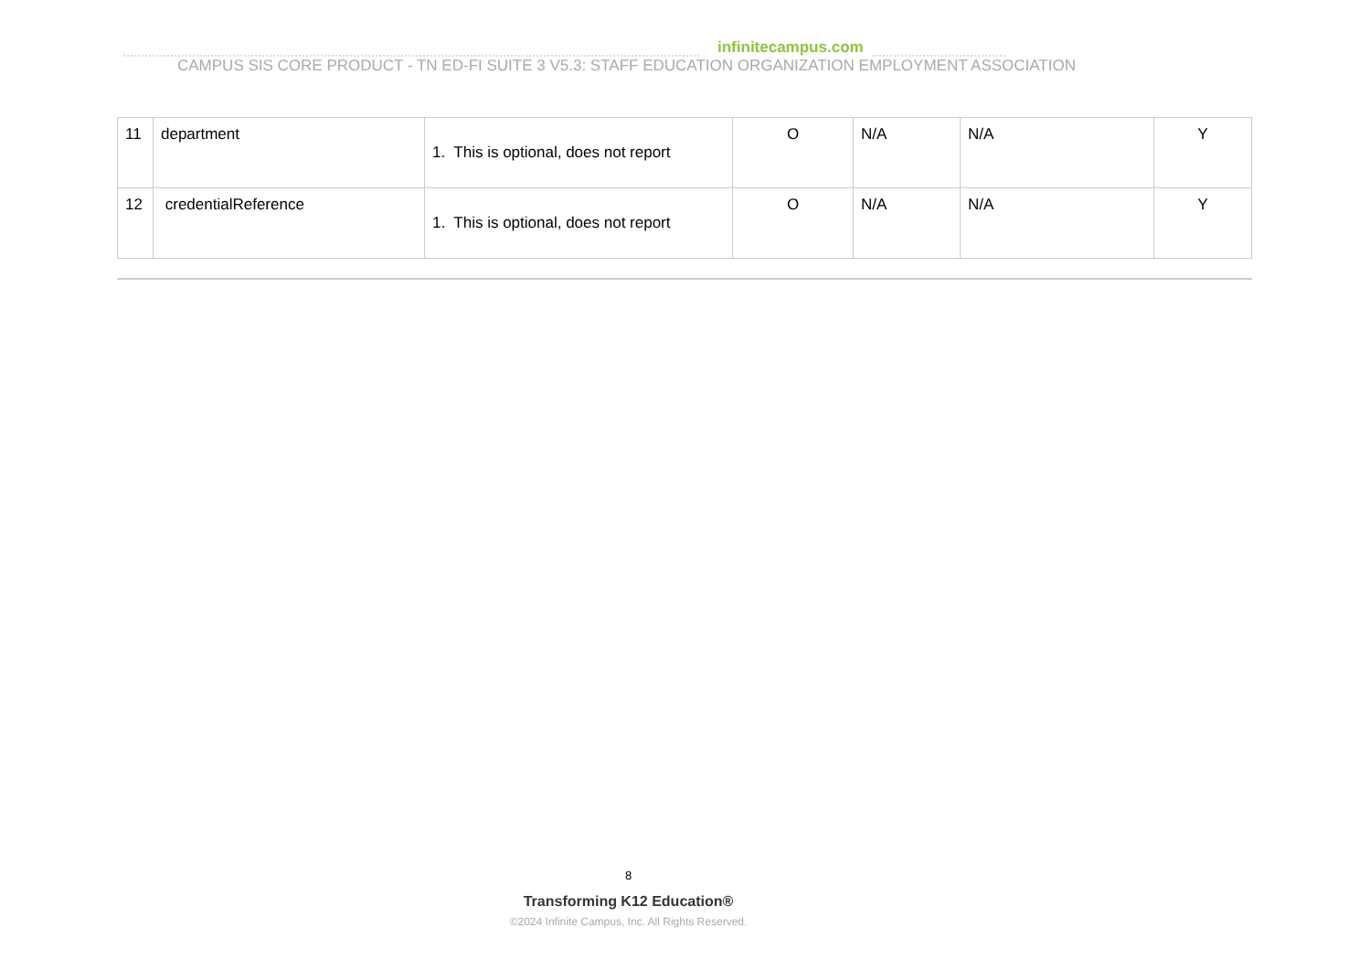infinitecampus.com
CAMPUS SIS CORE PRODUCT - TN ED-FI SUITE 3 V5.3: STAFF EDUCATION ORGANIZATION EMPLOYMENT ASSOCIATION
| 11 | department | 1. This is optional, does not report | O | N/A | N/A | Y |
| 12 | credentialReference | 1. This is optional, does not report | O | N/A | N/A | Y |
8
Transforming K12 Education®
©2024 Infinite Campus, Inc. All Rights Reserved.